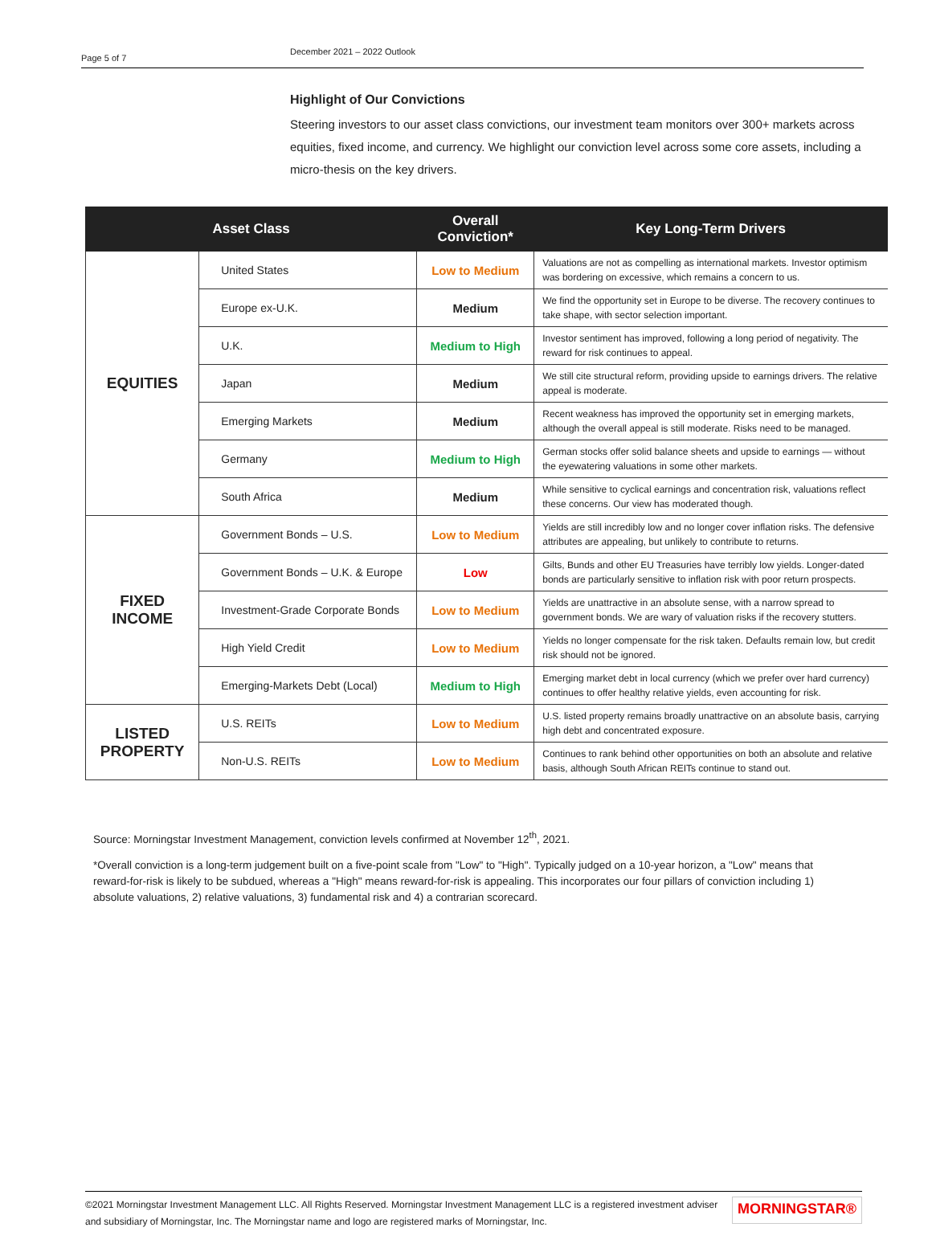Page 5 of 7
December 2021 – 2022 Outlook
Highlight of Our Convictions
Steering investors to our asset class convictions, our investment team monitors over 300+ markets across equities, fixed income, and currency. We highlight our conviction level across some core assets, including a micro-thesis on the key drivers.
| Asset Class | | Overall Conviction* | Key Long-Term Drivers |
| --- | --- | --- | --- |
| EQUITIES | United States | Low to Medium | Valuations are not as compelling as international markets. Investor optimism was bordering on excessive, which remains a concern to us. |
| | Europe ex-U.K. | Medium | We find the opportunity set in Europe to be diverse. The recovery continues to take shape, with sector selection important. |
| | U.K. | Medium to High | Investor sentiment has improved, following a long period of negativity. The reward for risk continues to appeal. |
| | Japan | Medium | We still cite structural reform, providing upside to earnings drivers. The relative appeal is moderate. |
| | Emerging Markets | Medium | Recent weakness has improved the opportunity set in emerging markets, although the overall appeal is still moderate. Risks need to be managed. |
| | Germany | Medium to High | German stocks offer solid balance sheets and upside to earnings — without the eyewatering valuations in some other markets. |
| | South Africa | Medium | While sensitive to cyclical earnings and concentration risk, valuations reflect these concerns. Our view has moderated though. |
| FIXED INCOME | Government Bonds – U.S. | Low to Medium | Yields are still incredibly low and no longer cover inflation risks. The defensive attributes are appealing, but unlikely to contribute to returns. |
| | Government Bonds – U.K. & Europe | Low | Gilts, Bunds and other EU Treasuries have terribly low yields. Longer-dated bonds are particularly sensitive to inflation risk with poor return prospects. |
| | Investment-Grade Corporate Bonds | Low to Medium | Yields are unattractive in an absolute sense, with a narrow spread to government bonds. We are wary of valuation risks if the recovery stutters. |
| | High Yield Credit | Low to Medium | Yields no longer compensate for the risk taken. Defaults remain low, but credit risk should not be ignored. |
| | Emerging-Markets Debt (Local) | Medium to High | Emerging market debt in local currency (which we prefer over hard currency) continues to offer healthy relative yields, even accounting for risk. |
| LISTED PROPERTY | U.S. REITs | Low to Medium | U.S. listed property remains broadly unattractive on an absolute basis, carrying high debt and concentrated exposure. |
| | Non-U.S. REITs | Low to Medium | Continues to rank behind other opportunities on both an absolute and relative basis, although South African REITs continue to stand out. |
Source: Morningstar Investment Management, conviction levels confirmed at November 12<sup>th</sup>, 2021.
*Overall conviction is a long-term judgement built on a five-point scale from "Low" to "High". Typically judged on a 10-year horizon, a "Low" means that reward-for-risk is likely to be subdued, whereas a "High" means reward-for-risk is appealing. This incorporates our four pillars of conviction including 1) absolute valuations, 2) relative valuations, 3) fundamental risk and 4) a contrarian scorecard.
©2021 Morningstar Investment Management LLC. All Rights Reserved. Morningstar Investment Management LLC is a registered investment adviser and subsidiary of Morningstar, Inc. The Morningstar name and logo are registered marks of Morningstar, Inc.
MORNINGSTAR®